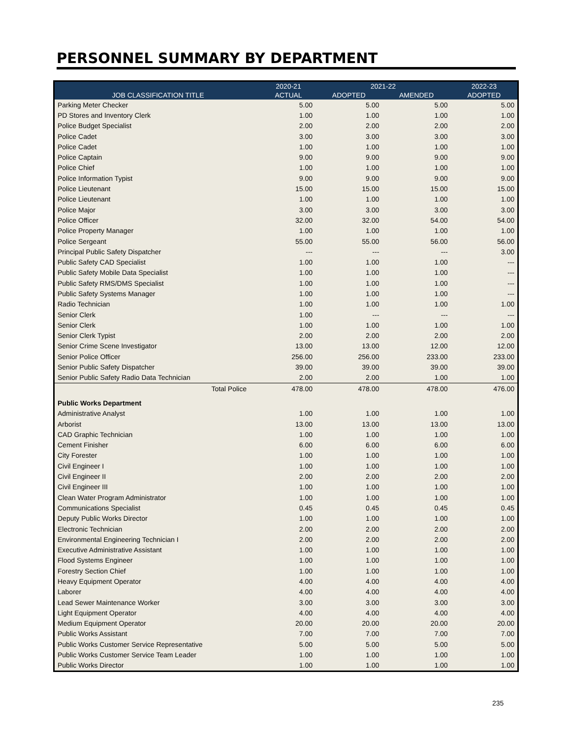PERSONNEL SUMMARY BY DEPARTMENT
| | 2020-21 | 2021-22 | | 2022-23 |
| --- | --- | --- | --- | --- |
| JOB CLASSIFICATION TITLE | ACTUAL | ADOPTED | AMENDED | ADOPTED |
| Parking Meter Checker | 5.00 | 5.00 | 5.00 | 5.00 |
| PD Stores and Inventory Clerk | 1.00 | 1.00 | 1.00 | 1.00 |
| Police Budget Specialist | 2.00 | 2.00 | 2.00 | 2.00 |
| Police Cadet | 3.00 | 3.00 | 3.00 | 3.00 |
| Police Cadet | 1.00 | 1.00 | 1.00 | 1.00 |
| Police Captain | 9.00 | 9.00 | 9.00 | 9.00 |
| Police Chief | 1.00 | 1.00 | 1.00 | 1.00 |
| Police Information Typist | 9.00 | 9.00 | 9.00 | 9.00 |
| Police Lieutenant | 15.00 | 15.00 | 15.00 | 15.00 |
| Police Lieutenant | 1.00 | 1.00 | 1.00 | 1.00 |
| Police Major | 3.00 | 3.00 | 3.00 | 3.00 |
| Police Officer | 32.00 | 32.00 | 54.00 | 54.00 |
| Police Property Manager | 1.00 | 1.00 | 1.00 | 1.00 |
| Police Sergeant | 55.00 | 55.00 | 56.00 | 56.00 |
| Principal Public Safety Dispatcher | --- | --- | --- | 3.00 |
| Public Safety CAD Specialist | 1.00 | 1.00 | 1.00 | --- |
| Public Safety Mobile Data Specialist | 1.00 | 1.00 | 1.00 | --- |
| Public Safety RMS/DMS Specialist | 1.00 | 1.00 | 1.00 | --- |
| Public Safety Systems Manager | 1.00 | 1.00 | 1.00 | --- |
| Radio Technician | 1.00 | 1.00 | 1.00 | 1.00 |
| Senior Clerk | 1.00 | --- | --- | --- |
| Senior Clerk | 1.00 | 1.00 | 1.00 | 1.00 |
| Senior Clerk Typist | 2.00 | 2.00 | 2.00 | 2.00 |
| Senior Crime Scene Investigator | 13.00 | 13.00 | 12.00 | 12.00 |
| Senior Police Officer | 256.00 | 256.00 | 233.00 | 233.00 |
| Senior Public Safety Dispatcher | 39.00 | 39.00 | 39.00 | 39.00 |
| Senior Public Safety Radio Data Technician | 2.00 | 2.00 | 1.00 | 1.00 |
| Total Police | 478.00 | 478.00 | 478.00 | 476.00 |
| Public Works Department | | | | |
| Administrative Analyst | 1.00 | 1.00 | 1.00 | 1.00 |
| Arborist | 13.00 | 13.00 | 13.00 | 13.00 |
| CAD Graphic Technician | 1.00 | 1.00 | 1.00 | 1.00 |
| Cement Finisher | 6.00 | 6.00 | 6.00 | 6.00 |
| City Forester | 1.00 | 1.00 | 1.00 | 1.00 |
| Civil Engineer I | 1.00 | 1.00 | 1.00 | 1.00 |
| Civil Engineer II | 2.00 | 2.00 | 2.00 | 2.00 |
| Civil Engineer III | 1.00 | 1.00 | 1.00 | 1.00 |
| Clean Water Program Administrator | 1.00 | 1.00 | 1.00 | 1.00 |
| Communications Specialist | 0.45 | 0.45 | 0.45 | 0.45 |
| Deputy Public Works Director | 1.00 | 1.00 | 1.00 | 1.00 |
| Electronic Technician | 2.00 | 2.00 | 2.00 | 2.00 |
| Environmental Engineering Technician I | 2.00 | 2.00 | 2.00 | 2.00 |
| Executive Administrative Assistant | 1.00 | 1.00 | 1.00 | 1.00 |
| Flood Systems Engineer | 1.00 | 1.00 | 1.00 | 1.00 |
| Forestry Section Chief | 1.00 | 1.00 | 1.00 | 1.00 |
| Heavy Equipment Operator | 4.00 | 4.00 | 4.00 | 4.00 |
| Laborer | 4.00 | 4.00 | 4.00 | 4.00 |
| Lead Sewer Maintenance Worker | 3.00 | 3.00 | 3.00 | 3.00 |
| Light Equipment Operator | 4.00 | 4.00 | 4.00 | 4.00 |
| Medium Equipment Operator | 20.00 | 20.00 | 20.00 | 20.00 |
| Public Works Assistant | 7.00 | 7.00 | 7.00 | 7.00 |
| Public Works Customer Service Representative | 5.00 | 5.00 | 5.00 | 5.00 |
| Public Works Customer Service Team Leader | 1.00 | 1.00 | 1.00 | 1.00 |
| Public Works Director | 1.00 | 1.00 | 1.00 | 1.00 |
235